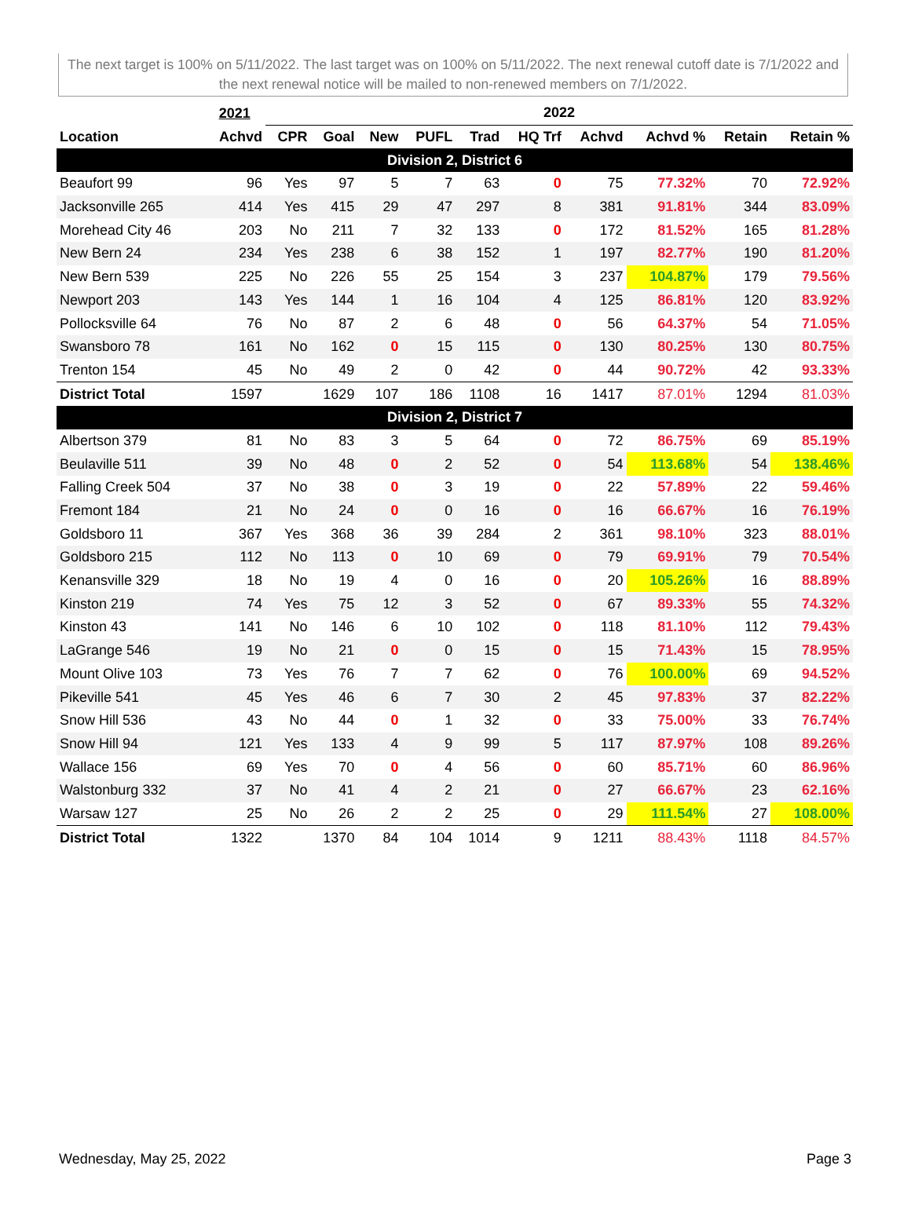The next target is 100% on 5/11/2022. The last target was on 100% on 5/11/2022. The next renewal cutoff date is 7/1/2022 and the next renewal notice will be mailed to non-renewed members on 7/1/2022.
| | 2021 | 2022 | | | | | | | | | |
| --- | --- | --- | --- | --- | --- | --- | --- | --- | --- | --- | --- |
| Location | Achvd | CPR | Goal | New | PUFL | Trad | HQ Trf | Achvd | Achvd % | Retain | Retain % |
| Division 2, District 6 | | | | | | | | | | | |
| Beaufort 99 | 96 | Yes | 97 | 5 | 7 | 63 | 0 | 75 | 77.32% | 70 | 72.92% |
| Jacksonville 265 | 414 | Yes | 415 | 29 | 47 | 297 | 8 | 381 | 91.81% | 344 | 83.09% |
| Morehead City 46 | 203 | No | 211 | 7 | 32 | 133 | 0 | 172 | 81.52% | 165 | 81.28% |
| New Bern 24 | 234 | Yes | 238 | 6 | 38 | 152 | 1 | 197 | 82.77% | 190 | 81.20% |
| New Bern 539 | 225 | No | 226 | 55 | 25 | 154 | 3 | 237 | 104.87% | 179 | 79.56% |
| Newport 203 | 143 | Yes | 144 | 1 | 16 | 104 | 4 | 125 | 86.81% | 120 | 83.92% |
| Pollocksville 64 | 76 | No | 87 | 2 | 6 | 48 | 0 | 56 | 64.37% | 54 | 71.05% |
| Swansboro 78 | 161 | No | 162 | 0 | 15 | 115 | 0 | 130 | 80.25% | 130 | 80.75% |
| Trenton 154 | 45 | No | 49 | 2 | 0 | 42 | 0 | 44 | 90.72% | 42 | 93.33% |
| District Total | 1597 | | 1629 | 107 | 186 | 1108 | 16 | 1417 | 87.01% | 1294 | 81.03% |
| Division 2, District 7 | | | | | | | | | | | |
| Albertson 379 | 81 | No | 83 | 3 | 5 | 64 | 0 | 72 | 86.75% | 69 | 85.19% |
| Beulaville 511 | 39 | No | 48 | 0 | 2 | 52 | 0 | 54 | 113.68% | 54 | 138.46% |
| Falling Creek 504 | 37 | No | 38 | 0 | 3 | 19 | 0 | 22 | 57.89% | 22 | 59.46% |
| Fremont 184 | 21 | No | 24 | 0 | 0 | 16 | 0 | 16 | 66.67% | 16 | 76.19% |
| Goldsboro 11 | 367 | Yes | 368 | 36 | 39 | 284 | 2 | 361 | 98.10% | 323 | 88.01% |
| Goldsboro 215 | 112 | No | 113 | 0 | 10 | 69 | 0 | 79 | 69.91% | 79 | 70.54% |
| Kenansville 329 | 18 | No | 19 | 4 | 0 | 16 | 0 | 20 | 105.26% | 16 | 88.89% |
| Kinston 219 | 74 | Yes | 75 | 12 | 3 | 52 | 0 | 67 | 89.33% | 55 | 74.32% |
| Kinston 43 | 141 | No | 146 | 6 | 10 | 102 | 0 | 118 | 81.10% | 112 | 79.43% |
| LaGrange 546 | 19 | No | 21 | 0 | 0 | 15 | 0 | 15 | 71.43% | 15 | 78.95% |
| Mount Olive 103 | 73 | Yes | 76 | 7 | 7 | 62 | 0 | 76 | 100.00% | 69 | 94.52% |
| Pikeville 541 | 45 | Yes | 46 | 6 | 7 | 30 | 2 | 45 | 97.83% | 37 | 82.22% |
| Snow Hill 536 | 43 | No | 44 | 0 | 1 | 32 | 0 | 33 | 75.00% | 33 | 76.74% |
| Snow Hill 94 | 121 | Yes | 133 | 4 | 9 | 99 | 5 | 117 | 87.97% | 108 | 89.26% |
| Wallace 156 | 69 | Yes | 70 | 0 | 4 | 56 | 0 | 60 | 85.71% | 60 | 86.96% |
| Walstonburg 332 | 37 | No | 41 | 4 | 2 | 21 | 0 | 27 | 66.67% | 23 | 62.16% |
| Warsaw 127 | 25 | No | 26 | 2 | 2 | 25 | 0 | 29 | 111.54% | 27 | 108.00% |
| District Total | 1322 | | 1370 | 84 | 104 | 1014 | 9 | 1211 | 88.43% | 1118 | 84.57% |
Wednesday, May 25, 2022 Page 3